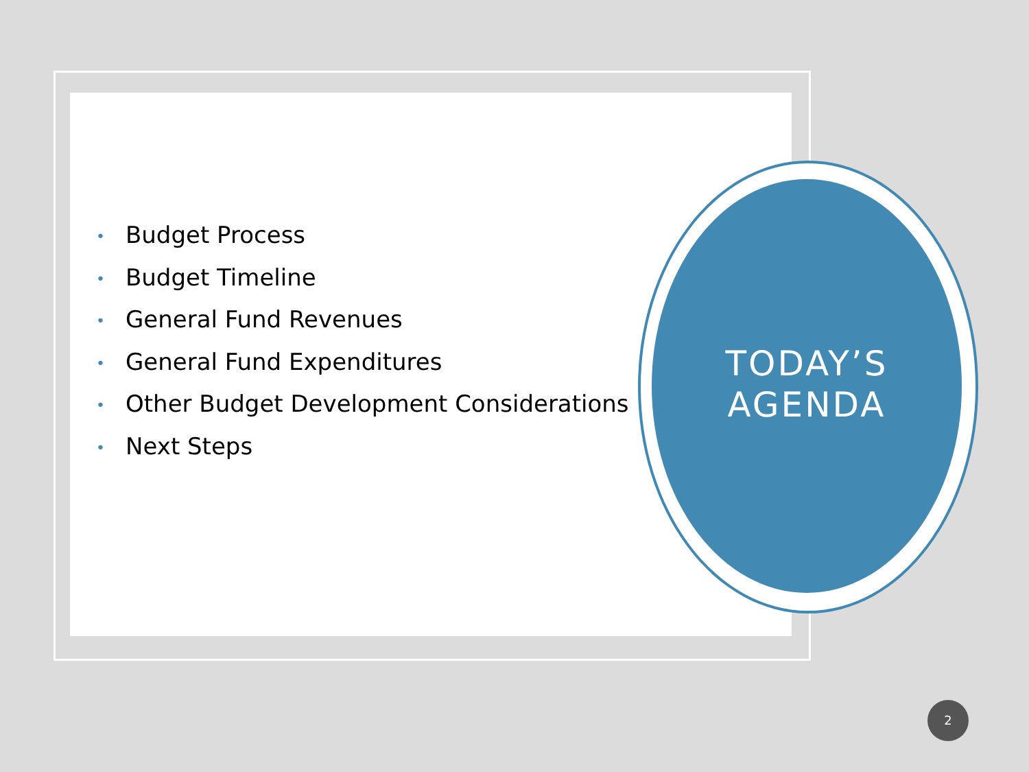• Budget Process
• Budget Timeline
• General Fund Revenues
• General Fund Expenditures
• Other Budget Development Considerations
• Next Steps
TODAY’S
AGENDA
2